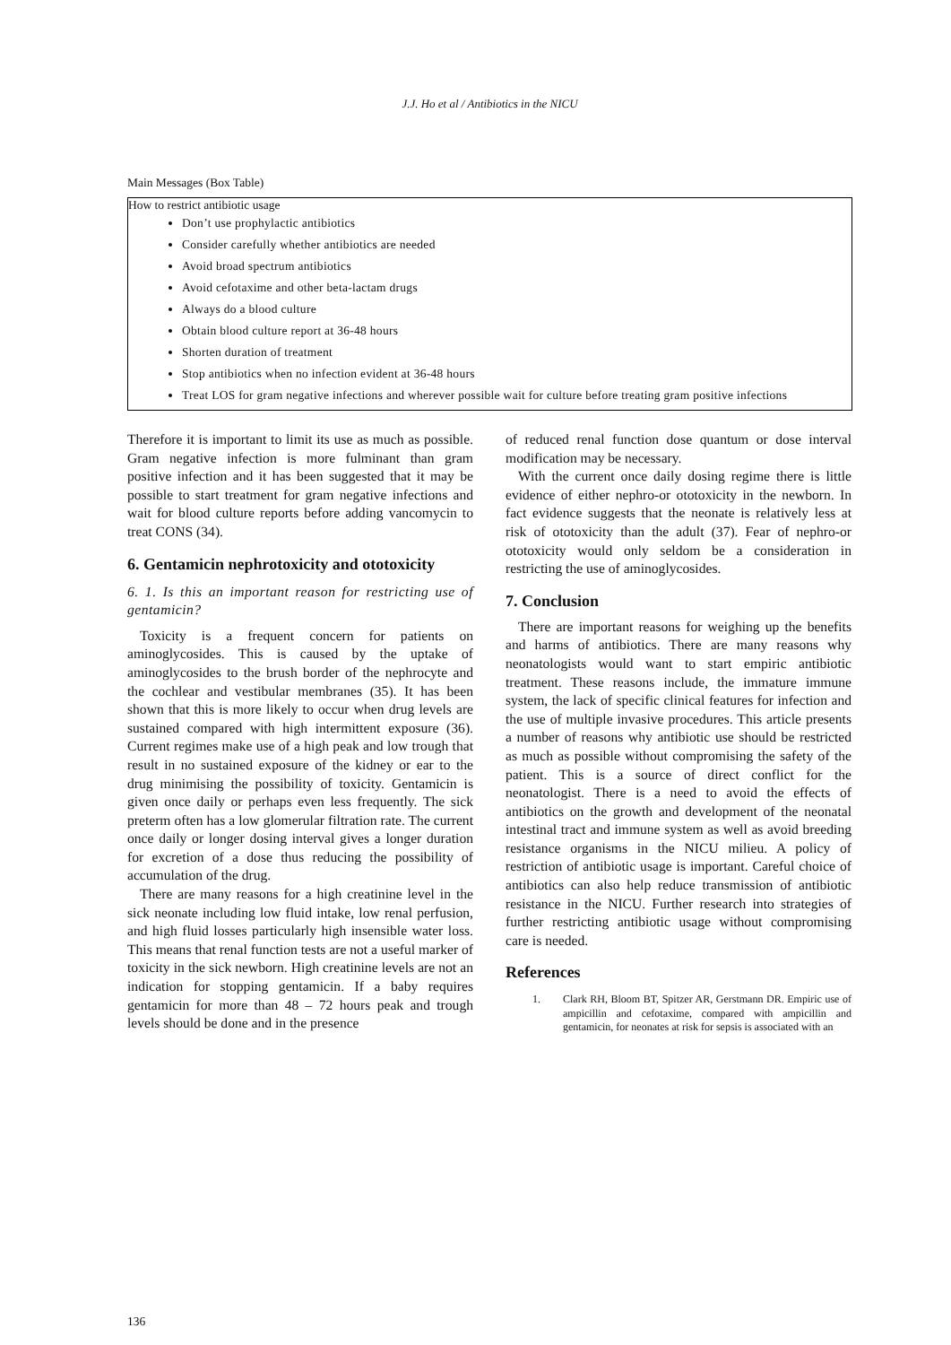J.J. Ho et al / Antibiotics in the NICU
Main Messages (Box Table)
| How to restrict antibiotic usage Don’t use prophylactic antibiotics Consider carefully whether antibiotics are needed Avoid broad spectrum antibiotics Avoid cefotaxime and other beta-lactam drugs Always do a blood culture Obtain blood culture report at 36-48 hours Shorten duration of treatment Stop antibiotics when no infection evident at 36-48 hours Treat LOS for gram negative infections and wherever possible wait for culture before treating gram positive infections |
Therefore it is important to limit its use as much as possible. Gram negative infection is more fulminant than gram positive infection and it has been suggested that it may be possible to start treatment for gram negative infections and wait for blood culture reports before adding vancomycin to treat CONS (34).
6. Gentamicin nephrotoxicity and ototoxicity
6. 1. Is this an important reason for restricting use of gentamicin?
Toxicity is a frequent concern for patients on aminoglycosides. This is caused by the uptake of aminoglycosides to the brush border of the nephrocyte and the cochlear and vestibular membranes (35). It has been shown that this is more likely to occur when drug levels are sustained compared with high intermittent exposure (36). Current regimes make use of a high peak and low trough that result in no sustained exposure of the kidney or ear to the drug minimising the possibility of toxicity. Gentamicin is given once daily or perhaps even less frequently. The sick preterm often has a low glomerular filtration rate. The current once daily or longer dosing interval gives a longer duration for excretion of a dose thus reducing the possibility of accumulation of the drug.
There are many reasons for a high creatinine level in the sick neonate including low fluid intake, low renal perfusion, and high fluid losses particularly high insensible water loss. This means that renal function tests are not a useful marker of toxicity in the sick newborn. High creatinine levels are not an indication for stopping gentamicin. If a baby requires gentamicin for more than 48 – 72 hours peak and trough levels should be done and in the presence
of reduced renal function dose quantum or dose interval modification may be necessary.
With the current once daily dosing regime there is little evidence of either nephro-or ototoxicity in the newborn. In fact evidence suggests that the neonate is relatively less at risk of ototoxicity than the adult (37). Fear of nephro-or ototoxicity would only seldom be a consideration in restricting the use of aminoglycosides.
7. Conclusion
There are important reasons for weighing up the benefits and harms of antibiotics. There are many reasons why neonatologists would want to start empiric antibiotic treatment. These reasons include, the immature immune system, the lack of specific clinical features for infection and the use of multiple invasive procedures. This article presents a number of reasons why antibiotic use should be restricted as much as possible without compromising the safety of the patient. This is a source of direct conflict for the neonatologist. There is a need to avoid the effects of antibiotics on the growth and development of the neonatal intestinal tract and immune system as well as avoid breeding resistance organisms in the NICU milieu. A policy of restriction of antibiotic usage is important. Careful choice of antibiotics can also help reduce transmission of antibiotic resistance in the NICU. Further research into strategies of further restricting antibiotic usage without compromising care is needed.
References
1. Clark RH, Bloom BT, Spitzer AR, Gerstmann DR. Empiric use of ampicillin and cefotaxime, compared with ampicillin and gentamicin, for neonates at risk for sepsis is associated with an
136